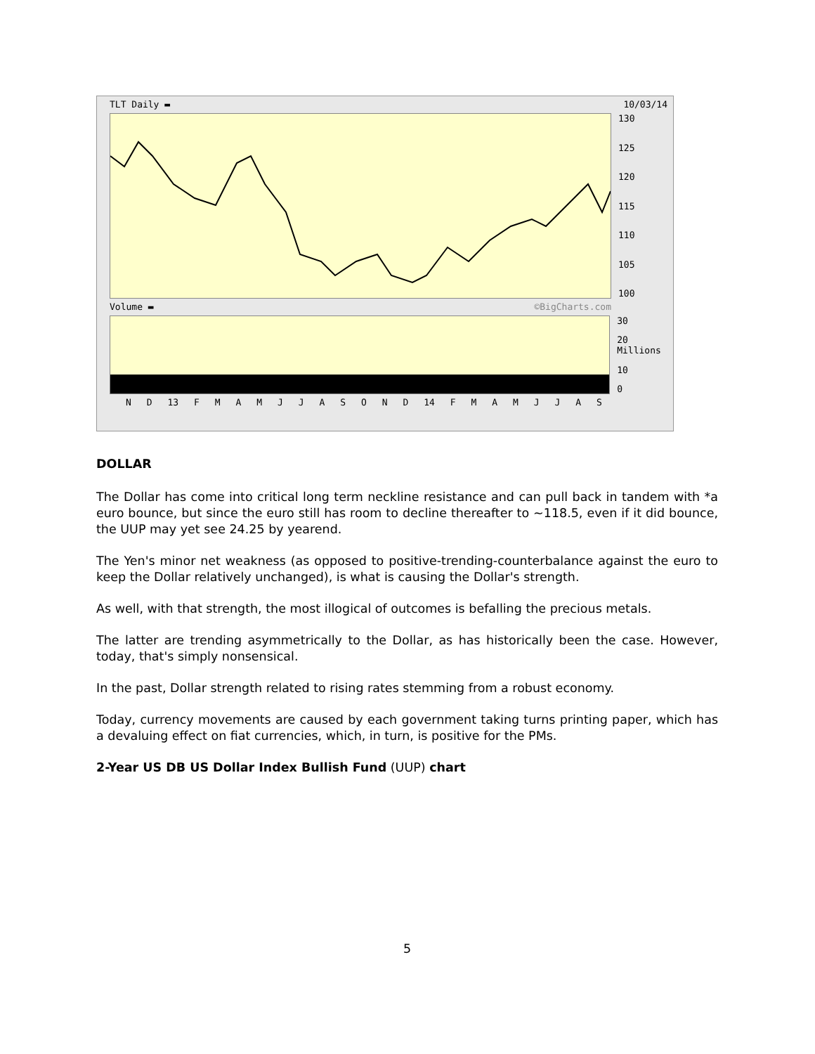TLT Daily ▬ 10/03/14
130
125
120
115
110
105
100
Volume ▬ ©BigCharts.com
30
20 Millions
10
0
N D 13 FMAMJJASOND 14 FMAMJJAS
DOLLAR
The Dollar has come into critical long term neckline resistance and can pull back in tandem with *a euro bounce, but since the euro still has room to decline thereafter to ~118.5, even if it did bounce, the UUP may yet see 24.25 by yearend.
The Yen's minor net weakness (as opposed to positive-trending-counterbalance against the euro to keep the Dollar relatively unchanged), is what is causing the Dollar's strength.
As well, with that strength, the most illogical of outcomes is befalling the precious metals.
The latter are trending asymmetrically to the Dollar, as has historically been the case. However, today, that's simply nonsensical.
In the past, Dollar strength related to rising rates stemming from a robust economy.
Today, currency movements are caused by each government taking turns printing paper, which has a devaluing effect on fiat currencies, which, in turn, is positive for the PMs.
2-Year US DB US Dollar Index Bullish Fund (UUP) chart
5